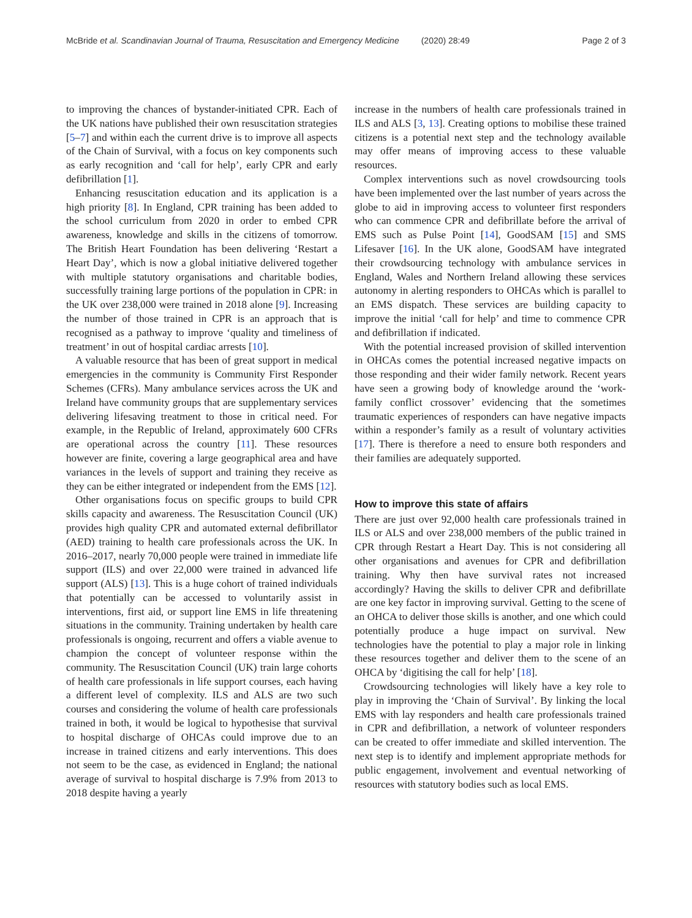McBride et al. Scandinavian Journal of Trauma, Resuscitation and Emergency Medicine (2020) 28:49 Page 2 of 3
to improving the chances of bystander-initiated CPR. Each of the UK nations have published their own resuscitation strategies [5–7] and within each the current drive is to improve all aspects of the Chain of Survival, with a focus on key components such as early recognition and ‘call for help’, early CPR and early defibrillation [1].
Enhancing resuscitation education and its application is a high priority [8]. In England, CPR training has been added to the school curriculum from 2020 in order to embed CPR awareness, knowledge and skills in the citizens of tomorrow. The British Heart Foundation has been delivering ‘Restart a Heart Day’, which is now a global initiative delivered together with multiple statutory organisations and charitable bodies, successfully training large portions of the population in CPR: in the UK over 238,000 were trained in 2018 alone [9]. Increasing the number of those trained in CPR is an approach that is recognised as a pathway to improve ‘quality and timeliness of treatment’ in out of hospital cardiac arrests [10].
A valuable resource that has been of great support in medical emergencies in the community is Community First Responder Schemes (CFRs). Many ambulance services across the UK and Ireland have community groups that are supplementary services delivering lifesaving treatment to those in critical need. For example, in the Republic of Ireland, approximately 600 CFRs are operational across the country [11]. These resources however are finite, covering a large geographical area and have variances in the levels of support and training they receive as they can be either integrated or independent from the EMS [12].
Other organisations focus on specific groups to build CPR skills capacity and awareness. The Resuscitation Council (UK) provides high quality CPR and automated external defibrillator (AED) training to health care professionals across the UK. In 2016–2017, nearly 70,000 people were trained in immediate life support (ILS) and over 22,000 were trained in advanced life support (ALS) [13]. This is a huge cohort of trained individuals that potentially can be accessed to voluntarily assist in interventions, first aid, or support line EMS in life threatening situations in the community. Training undertaken by health care professionals is ongoing, recurrent and offers a viable avenue to champion the concept of volunteer response within the community. The Resuscitation Council (UK) train large cohorts of health care professionals in life support courses, each having a different level of complexity. ILS and ALS are two such courses and considering the volume of health care professionals trained in both, it would be logical to hypothesise that survival to hospital discharge of OHCAs could improve due to an increase in trained citizens and early interventions. This does not seem to be the case, as evidenced in England; the national average of survival to hospital discharge is 7.9% from 2013 to 2018 despite having a yearly
increase in the numbers of health care professionals trained in ILS and ALS [3, 13]. Creating options to mobilise these trained citizens is a potential next step and the technology available may offer means of improving access to these valuable resources.
Complex interventions such as novel crowdsourcing tools have been implemented over the last number of years across the globe to aid in improving access to volunteer first responders who can commence CPR and defibrillate before the arrival of EMS such as Pulse Point [14], GoodSAM [15] and SMS Lifesaver [16]. In the UK alone, GoodSAM have integrated their crowdsourcing technology with ambulance services in England, Wales and Northern Ireland allowing these services autonomy in alerting responders to OHCAs which is parallel to an EMS dispatch. These services are building capacity to improve the initial ‘call for help’ and time to commence CPR and defibrillation if indicated.
With the potential increased provision of skilled intervention in OHCAs comes the potential increased negative impacts on those responding and their wider family network. Recent years have seen a growing body of knowledge around the ‘work-family conflict crossover’ evidencing that the sometimes traumatic experiences of responders can have negative impacts within a responder’s family as a result of voluntary activities [17]. There is therefore a need to ensure both responders and their families are adequately supported.
How to improve this state of affairs
There are just over 92,000 health care professionals trained in ILS or ALS and over 238,000 members of the public trained in CPR through Restart a Heart Day. This is not considering all other organisations and avenues for CPR and defibrillation training. Why then have survival rates not increased accordingly? Having the skills to deliver CPR and defibrillate are one key factor in improving survival. Getting to the scene of an OHCA to deliver those skills is another, and one which could potentially produce a huge impact on survival. New technologies have the potential to play a major role in linking these resources together and deliver them to the scene of an OHCA by ‘digitising the call for help’ [18].
Crowdsourcing technologies will likely have a key role to play in improving the ‘Chain of Survival’. By linking the local EMS with lay responders and health care professionals trained in CPR and defibrillation, a network of volunteer responders can be created to offer immediate and skilled intervention. The next step is to identify and implement appropriate methods for public engagement, involvement and eventual networking of resources with statutory bodies such as local EMS.